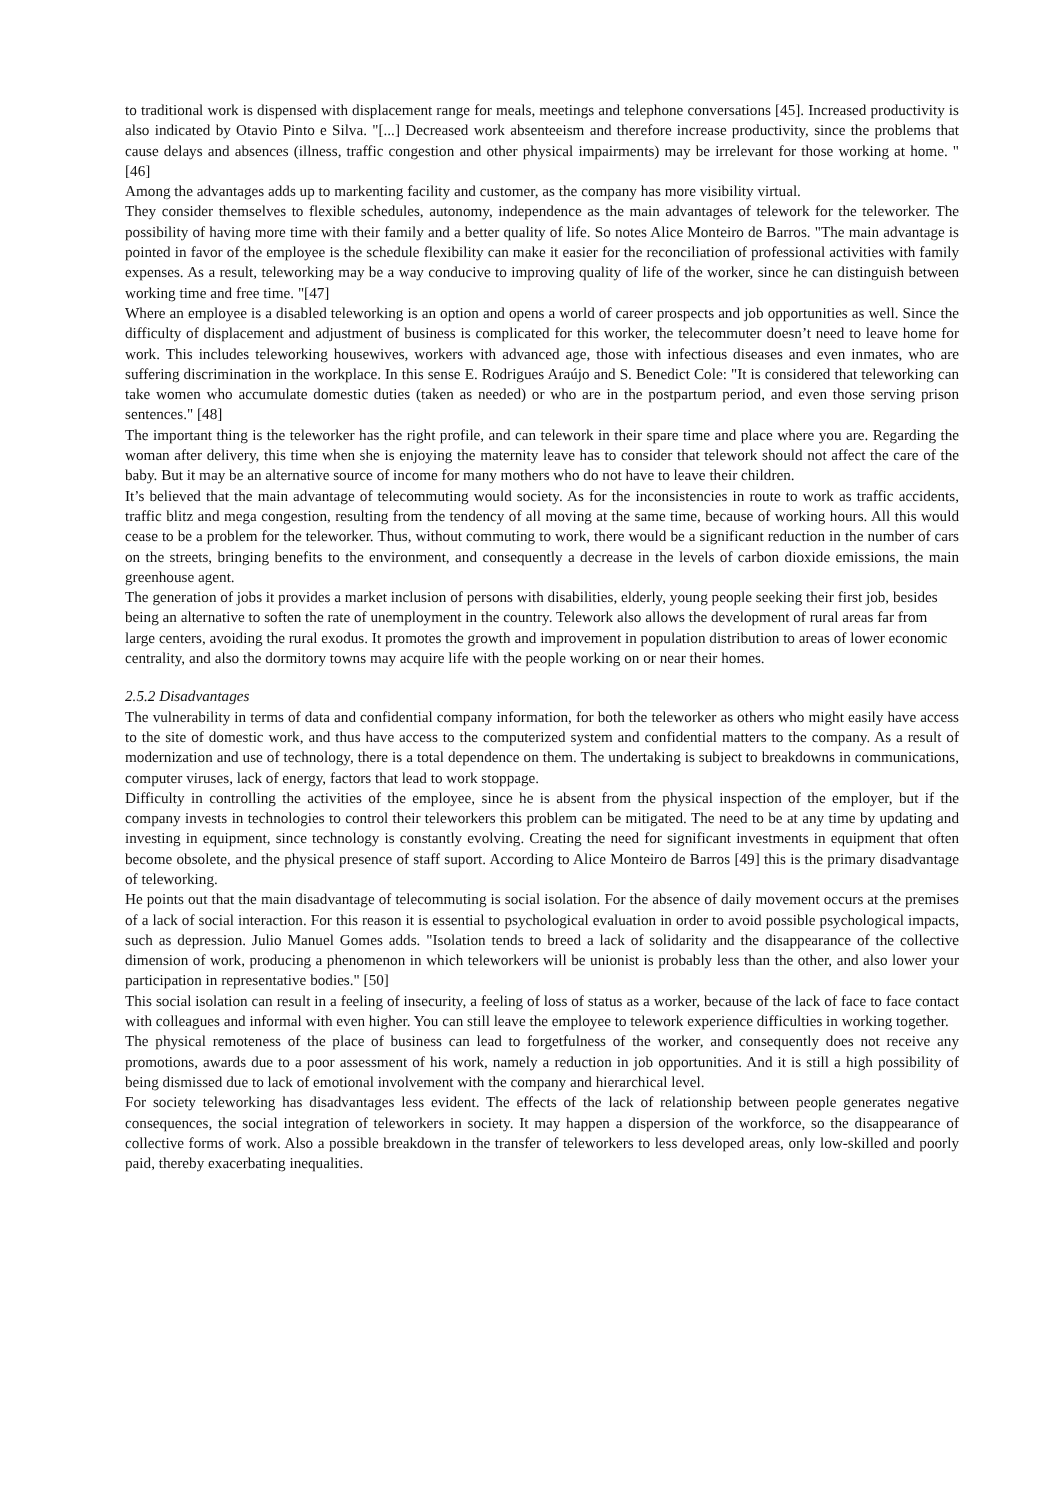to traditional work is dispensed with displacement range for meals, meetings and telephone conversations [45]. Increased productivity is also indicated by Otavio Pinto e Silva. "[...] Decreased work absenteeism and therefore increase productivity, since the problems that cause delays and absences (illness, traffic congestion and other physical impairments) may be irrelevant for those working at home. " [46]
Among the advantages adds up to markenting facility and customer, as the company has more visibility virtual.
They consider themselves to flexible schedules, autonomy, independence as the main advantages of telework for the teleworker. The possibility of having more time with their family and a better quality of life. So notes Alice Monteiro de Barros. "The main advantage is pointed in favor of the employee is the schedule flexibility can make it easier for the reconciliation of professional activities with family expenses. As a result, teleworking may be a way conducive to improving quality of life of the worker, since he can distinguish between working time and free time. "[47]
Where an employee is a disabled teleworking is an option and opens a world of career prospects and job opportunities as well. Since the difficulty of displacement and adjustment of business is complicated for this worker, the telecommuter doesn’t need to leave home for work. This includes teleworking housewives, workers with advanced age, those with infectious diseases and even inmates, who are suffering discrimination in the workplace. In this sense E. Rodrigues Araújo and S. Benedict Cole: "It is considered that teleworking can take women who accumulate domestic duties (taken as needed) or who are in the postpartum period, and even those serving prison sentences." [48]
The important thing is the teleworker has the right profile, and can telework in their spare time and place where you are. Regarding the woman after delivery, this time when she is enjoying the maternity leave has to consider that telework should not affect the care of the baby. But it may be an alternative source of income for many mothers who do not have to leave their children.
It’s believed that the main advantage of telecommuting would society. As for the inconsistencies in route to work as traffic accidents, traffic blitz and mega congestion, resulting from the tendency of all moving at the same time, because of working hours. All this would cease to be a problem for the teleworker. Thus, without commuting to work, there would be a significant reduction in the number of cars on the streets, bringing benefits to the environment, and consequently a decrease in the levels of carbon dioxide emissions, the main greenhouse agent.
The generation of jobs it provides a market inclusion of persons with disabilities, elderly, young people seeking their first job, besides being an alternative to soften the rate of unemployment in the country. Telework also allows the development of rural areas far from large centers, avoiding the rural exodus. It promotes the growth and improvement in population distribution to areas of lower economic centrality, and also the dormitory towns may acquire life with the people working on or near their homes.
2.5.2 Disadvantages
The vulnerability in terms of data and confidential company information, for both the teleworker as others who might easily have access to the site of domestic work, and thus have access to the computerized system and confidential matters to the company. As a result of modernization and use of technology, there is a total dependence on them. The undertaking is subject to breakdowns in communications, computer viruses, lack of energy, factors that lead to work stoppage.
Difficulty in controlling the activities of the employee, since he is absent from the physical inspection of the employer, but if the company invests in technologies to control their teleworkers this problem can be mitigated. The need to be at any time by updating and investing in equipment, since technology is constantly evolving. Creating the need for significant investments in equipment that often become obsolete, and the physical presence of staff suport. According to Alice Monteiro de Barros [49] this is the primary disadvantage of teleworking.
He points out that the main disadvantage of telecommuting is social isolation. For the absence of daily movement occurs at the premises of a lack of social interaction. For this reason it is essential to psychological evaluation in order to avoid possible psychological impacts, such as depression. Julio Manuel Gomes adds. "Isolation tends to breed a lack of solidarity and the disappearance of the collective dimension of work, producing a phenomenon in which teleworkers will be unionist is probably less than the other, and also lower your participation in representative bodies." [50]
This social isolation can result in a feeling of insecurity, a feeling of loss of status as a worker, because of the lack of face to face contact with colleagues and informal with even higher. You can still leave the employee to telework experience difficulties in working together.
The physical remoteness of the place of business can lead to forgetfulness of the worker, and consequently does not receive any promotions, awards due to a poor assessment of his work, namely a reduction in job opportunities. And it is still a high possibility of being dismissed due to lack of emotional involvement with the company and hierarchical level.
For society teleworking has disadvantages less evident. The effects of the lack of relationship between people generates negative consequences, the social integration of teleworkers in society. It may happen a dispersion of the workforce, so the disappearance of collective forms of work. Also a possible breakdown in the transfer of teleworkers to less developed areas, only low-skilled and poorly paid, thereby exacerbating inequalities.